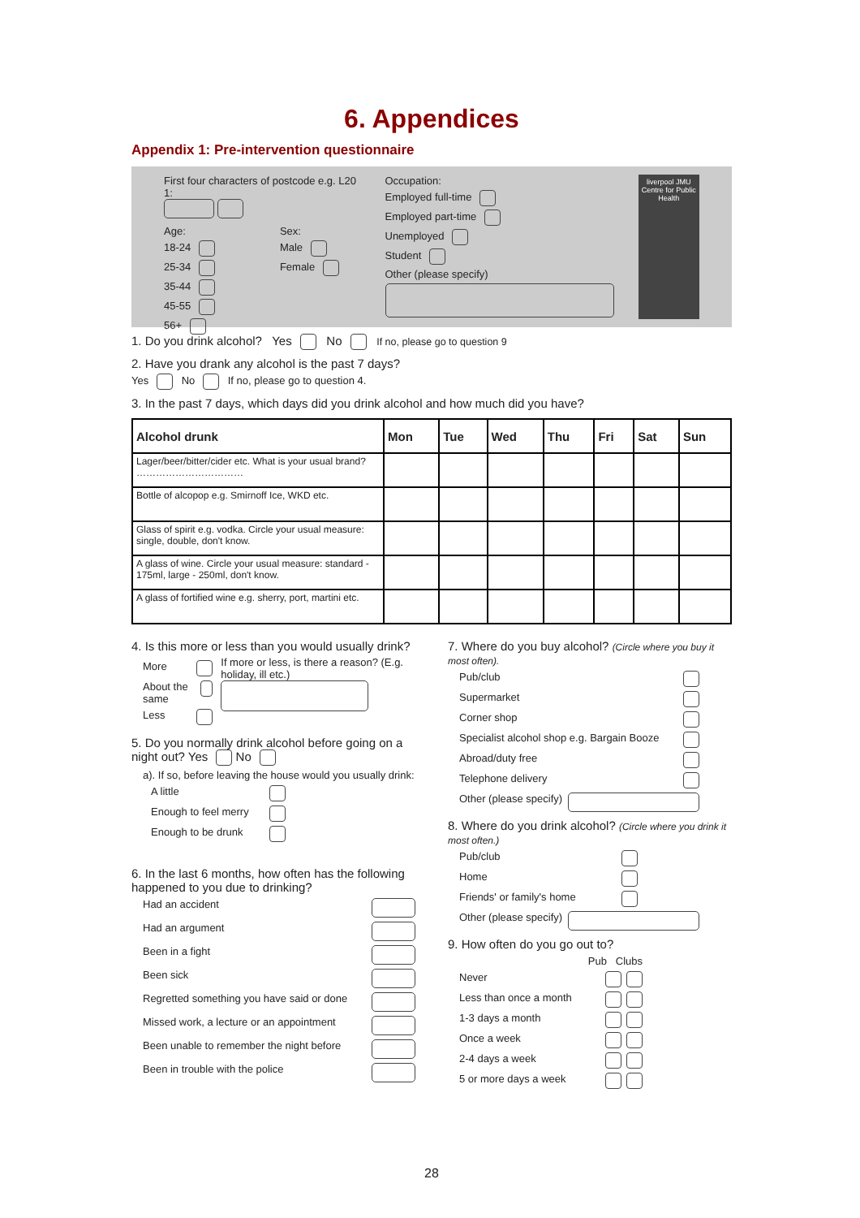6. Appendices
Appendix 1: Pre-intervention questionnaire
First four characters of postcode e.g. L20 1:
Age:
18-24
25-34
35-44
45-55
56+
Sex:
Male
Female
Occupation:
Employed full-time
Employed part-time
Unemployed
Student
Other (please specify)
liverpool JMU
Centre for Public Health
1. Do you drink alcohol? Yes No If no, please go to question 9
2. Have you drank any alcohol is the past 7 days?
Yes No If no, please go to question 4.
3. In the past 7 days, which days did you drink alcohol and how much did you have?
| Alcohol drunk | Mon | Tue | Wed | Thu | Fri | Sat | Sun |
| --- | --- | --- | --- | --- | --- | --- | --- |
| Lager/beer/bitter/cider etc. What is your usual brand? …………………………… | | | | | | | |
| Bottle of alcopop e.g. Smirnoff Ice, WKD etc. | | | | | | | |
| Glass of spirit e.g. vodka. Circle your usual measure: single, double, don't know. | | | | | | | |
| A glass of wine. Circle your usual measure: standard - 175ml, large - 250ml, don't know. | | | | | | | |
| A glass of fortified wine e.g. sherry, port, martini etc. | | | | | | | |
4. Is this more or less than you would usually drink?
More
About the same
Less
If more or less, is there a reason? (E.g. holiday, ill etc.)
5. Do you normally drink alcohol before going on a night out? Yes No
a). If so, before leaving the house would you usually drink:
A little
Enough to feel merry
Enough to be drunk
6. In the last 6 months, how often has the following happened to you due to drinking?
Had an accident
Had an argument
Been in a fight
Been sick
Regretted something you have said or done
Missed work, a lecture or an appointment
Been unable to remember the night before
Been in trouble with the police
7. Where do you buy alcohol? (Circle where you buy it most often).
Pub/club
Supermarket
Corner shop
Specialist alcohol shop e.g. Bargain Booze
Abroad/duty free
Telephone delivery
Other (please specify)
8. Where do you drink alcohol? (Circle where you drink it most often.)
Pub/club
Home
Friends' or family's home
Other (please specify)
9. How often do you go out to?
Pub Clubs
Never
Less than once a month
1-3 days a month
Once a week
2-4 days a week
5 or more days a week
28